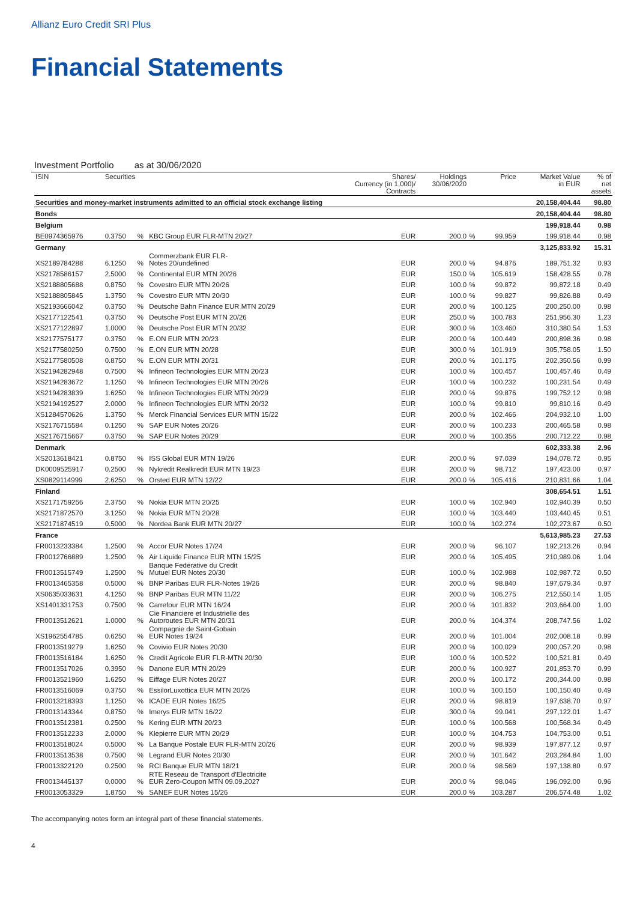Allianz Euro Credit SRI Plus
Financial Statements
Investment Portfolio as at 30/06/2020
| ISIN | Securities | | | Shares/ Currency (in 1,000)/ Contracts | Holdings 30/06/2020 | | Price | Market Value in EUR | % of net assets |
| --- | --- | --- | --- | --- | --- | --- | --- | --- | --- |
| Securities and money-market instruments admitted to an official stock exchange listing | | | | | | | | 20,158,404.44 | 98.80 |
| Bonds | | | | | | | | 20,158,404.44 | 98.80 |
| Belgium | | | | | | | | 199,918.44 | 0.98 |
| BE0974365976 | 0.3750 | % | KBC Group EUR FLR-MTN 20/27 | EUR | 200.0 | % | 99.959 | 199,918.44 | 0.98 |
| Germany | | | | | | | | 3,125,833.92 | 15.31 |
| XS2189784288 | 6.1250 | % | Commerzbank EUR FLR- Notes 20/undefined | EUR | 200.0 | % | 94.876 | 189,751.32 | 0.93 |
| XS2178586157 | 2.5000 | % | Continental EUR MTN 20/26 | EUR | 150.0 | % | 105.619 | 158,428.55 | 0.78 |
| XS2188805688 | 0.8750 | % | Covestro EUR MTN 20/26 | EUR | 100.0 | % | 99.872 | 99,872.18 | 0.49 |
| XS2188805845 | 1.3750 | % | Covestro EUR MTN 20/30 | EUR | 100.0 | % | 99.827 | 99,826.88 | 0.49 |
| XS2193666042 | 0.3750 | % | Deutsche Bahn Finance EUR MTN 20/29 | EUR | 200.0 | % | 100.125 | 200,250.00 | 0.98 |
| XS2177122541 | 0.3750 | % | Deutsche Post EUR MTN 20/26 | EUR | 250.0 | % | 100.783 | 251,956.30 | 1.23 |
| XS2177122897 | 1.0000 | % | Deutsche Post EUR MTN 20/32 | EUR | 300.0 | % | 103.460 | 310,380.54 | 1.53 |
| XS2177575177 | 0.3750 | % | E.ON EUR MTN 20/23 | EUR | 200.0 | % | 100.449 | 200,898.36 | 0.98 |
| XS2177580250 | 0.7500 | % | E.ON EUR MTN 20/28 | EUR | 300.0 | % | 101.919 | 305,758.05 | 1.50 |
| XS2177580508 | 0.8750 | % | E.ON EUR MTN 20/31 | EUR | 200.0 | % | 101.175 | 202,350.56 | 0.99 |
| XS2194282948 | 0.7500 | % | Infineon Technologies EUR MTN 20/23 | EUR | 100.0 | % | 100.457 | 100,457.46 | 0.49 |
| XS2194283672 | 1.1250 | % | Infineon Technologies EUR MTN 20/26 | EUR | 100.0 | % | 100.232 | 100,231.54 | 0.49 |
| XS2194283839 | 1.6250 | % | Infineon Technologies EUR MTN 20/29 | EUR | 200.0 | % | 99.876 | 199,752.12 | 0.98 |
| XS2194192527 | 2.0000 | % | Infineon Technologies EUR MTN 20/32 | EUR | 100.0 | % | 99.810 | 99,810.16 | 0.49 |
| XS1284570626 | 1.3750 | % | Merck Financial Services EUR MTN 15/22 | EUR | 200.0 | % | 102.466 | 204,932.10 | 1.00 |
| XS2176715584 | 0.1250 | % | SAP EUR Notes 20/26 | EUR | 200.0 | % | 100.233 | 200,465.58 | 0.98 |
| XS2176715667 | 0.3750 | % | SAP EUR Notes 20/29 | EUR | 200.0 | % | 100.356 | 200,712.22 | 0.98 |
| Denmark | | | | | | | | 602,333.38 | 2.96 |
| XS2013618421 | 0.8750 | % | ISS Global EUR MTN 19/26 | EUR | 200.0 | % | 97.039 | 194,078.72 | 0.95 |
| DK0009525917 | 0.2500 | % | Nykredit Realkredit EUR MTN 19/23 | EUR | 200.0 | % | 98.712 | 197,423.00 | 0.97 |
| XS0829114999 | 2.6250 | % | Orsted EUR MTN 12/22 | EUR | 200.0 | % | 105.416 | 210,831.66 | 1.04 |
| Finland | | | | | | | | 308,654.51 | 1.51 |
| XS2171759256 | 2.3750 | % | Nokia EUR MTN 20/25 | EUR | 100.0 | % | 102.940 | 102,940.39 | 0.50 |
| XS2171872570 | 3.1250 | % | Nokia EUR MTN 20/28 | EUR | 100.0 | % | 103.440 | 103,440.45 | 0.51 |
| XS2171874519 | 0.5000 | % | Nordea Bank EUR MTN 20/27 | EUR | 100.0 | % | 102.274 | 102,273.67 | 0.50 |
| France | | | | | | | | 5,613,985.23 | 27.53 |
| FR0013233384 | 1.2500 | % | Accor EUR Notes 17/24 | EUR | 200.0 | % | 96.107 | 192,213.26 | 0.94 |
| FR0012766889 | 1.2500 | % | Air Liquide Finance EUR MTN 15/25 | EUR | 200.0 | % | 105.495 | 210,989.06 | 1.04 |
| FR0013515749 | 1.2500 | % | Banque Federative du Credit Mutuel EUR Notes 20/30 | EUR | 100.0 | % | 102.988 | 102,987.72 | 0.50 |
| FR0013465358 | 0.5000 | % | BNP Paribas EUR FLR-Notes 19/26 | EUR | 200.0 | % | 98.840 | 197,679.34 | 0.97 |
| XS0635033631 | 4.1250 | % | BNP Paribas EUR MTN 11/22 | EUR | 200.0 | % | 106.275 | 212,550.14 | 1.05 |
| XS1401331753 | 0.7500 | % | Carrefour EUR MTN 16/24 | EUR | 200.0 | % | 101.832 | 203,664.00 | 1.00 |
| FR0013512621 | 1.0000 | % | Cie Financiere et Industrielle des Autoroutes EUR MTN 20/31 | EUR | 200.0 | % | 104.374 | 208,747.56 | 1.02 |
| XS1962554785 | 0.6250 | % | Compagnie de Saint-Gobain EUR Notes 19/24 | EUR | 200.0 | % | 101.004 | 202,008.18 | 0.99 |
| FR0013519279 | 1.6250 | % | Covivio EUR Notes 20/30 | EUR | 200.0 | % | 100.029 | 200,057.20 | 0.98 |
| FR0013516184 | 1.6250 | % | Credit Agricole EUR FLR-MTN 20/30 | EUR | 100.0 | % | 100.522 | 100,521.81 | 0.49 |
| FR0013517026 | 0.3950 | % | Danone EUR MTN 20/29 | EUR | 200.0 | % | 100.927 | 201,853.70 | 0.99 |
| FR0013521960 | 1.6250 | % | Eiffage EUR Notes 20/27 | EUR | 200.0 | % | 100.172 | 200,344.00 | 0.98 |
| FR0013516069 | 0.3750 | % | EssilorLuxottica EUR MTN 20/26 | EUR | 100.0 | % | 100.150 | 100,150.40 | 0.49 |
| FR0013218393 | 1.1250 | % | ICADE EUR Notes 16/25 | EUR | 200.0 | % | 98.819 | 197,638.70 | 0.97 |
| FR0013143344 | 0.8750 | % | Imerys EUR MTN 16/22 | EUR | 300.0 | % | 99.041 | 297,122.01 | 1.47 |
| FR0013512381 | 0.2500 | % | Kering EUR MTN 20/23 | EUR | 100.0 | % | 100.568 | 100,568.34 | 0.49 |
| FR0013512233 | 2.0000 | % | Klepierre EUR MTN 20/29 | EUR | 100.0 | % | 104.753 | 104,753.00 | 0.51 |
| FR0013518024 | 0.5000 | % | La Banque Postale EUR FLR-MTN 20/26 | EUR | 200.0 | % | 98.939 | 197,877.12 | 0.97 |
| FR0013513538 | 0.7500 | % | Legrand EUR Notes 20/30 | EUR | 200.0 | % | 101.642 | 203,284.84 | 1.00 |
| FR0013322120 | 0.2500 | % | RCI Banque EUR MTN 18/21 | EUR | 200.0 | % | 98.569 | 197,138.80 | 0.97 |
| FR0013445137 | 0.0000 | % | RTE Reseau de Transport d’Electricite EUR Zero-Coupon MTN 09.09.2027 | EUR | 200.0 | % | 98.046 | 196,092.00 | 0.96 |
| FR0013053329 | 1.8750 | % | SANEF EUR Notes 15/26 | EUR | 200.0 | % | 103.287 | 206,574.48 | 1.02 |
The accompanying notes form an integral part of these financial statements.
4